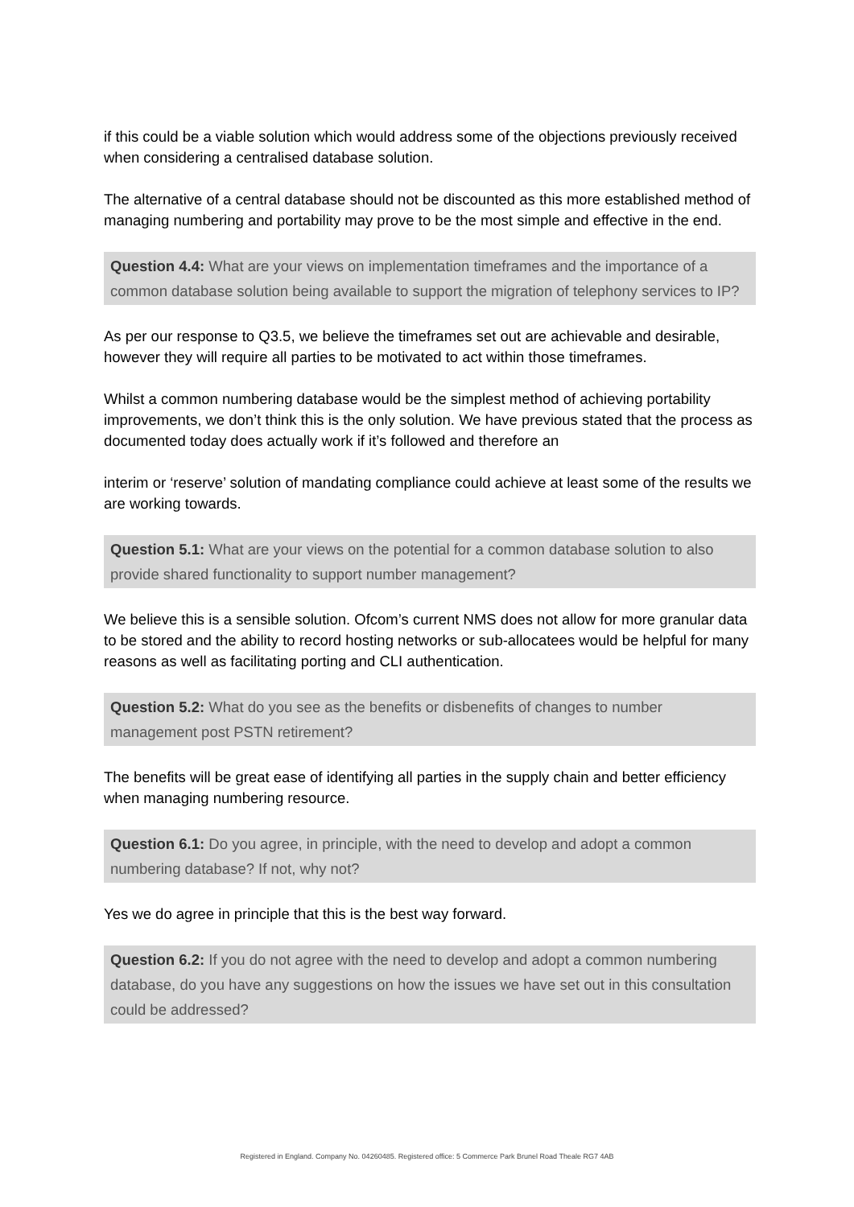if this could be a viable solution which would address some of the objections previously received when considering a centralised database solution.
The alternative of a central database should not be discounted as this more established method of managing numbering and portability may prove to be the most simple and effective in the end.
Question 4.4: What are your views on implementation timeframes and the importance of a common database solution being available to support the migration of telephony services to IP?
As per our response to Q3.5, we believe the timeframes set out are achievable and desirable, however they will require all parties to be motivated to act within those timeframes.
Whilst a common numbering database would be the simplest method of achieving portability improvements, we don’t think this is the only solution. We have previous stated that the process as documented today does actually work if it’s followed and therefore an
interim or ‘reserve’ solution of mandating compliance could achieve at least some of the results we are working towards.
Question 5.1: What are your views on the potential for a common database solution to also provide shared functionality to support number management?
We believe this is a sensible solution. Ofcom’s current NMS does not allow for more granular data to be stored and the ability to record hosting networks or sub-allocatees would be helpful for many reasons as well as facilitating porting and CLI authentication.
Question 5.2: What do you see as the benefits or disbenefits of changes to number management post PSTN retirement?
The benefits will be great ease of identifying all parties in the supply chain and better efficiency when managing numbering resource.
Question 6.1: Do you agree, in principle, with the need to develop and adopt a common numbering database? If not, why not?
Yes we do agree in principle that this is the best way forward.
Question 6.2: If you do not agree with the need to develop and adopt a common numbering database, do you have any suggestions on how the issues we have set out in this consultation could be addressed?
Registered in England. Company No. 04260485. Registered office: 5 Commerce Park Brunel Road Theale RG7 4AB